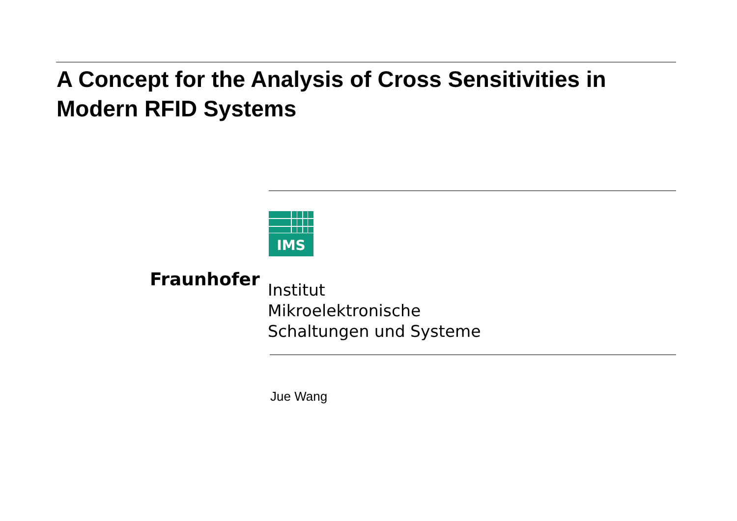A Concept for the Analysis of Cross Sensitivities in Modern RFID Systems
IMS
Fraunhofer
Institut
Mikroelektronische
Schaltungen und Systeme
Jue Wang